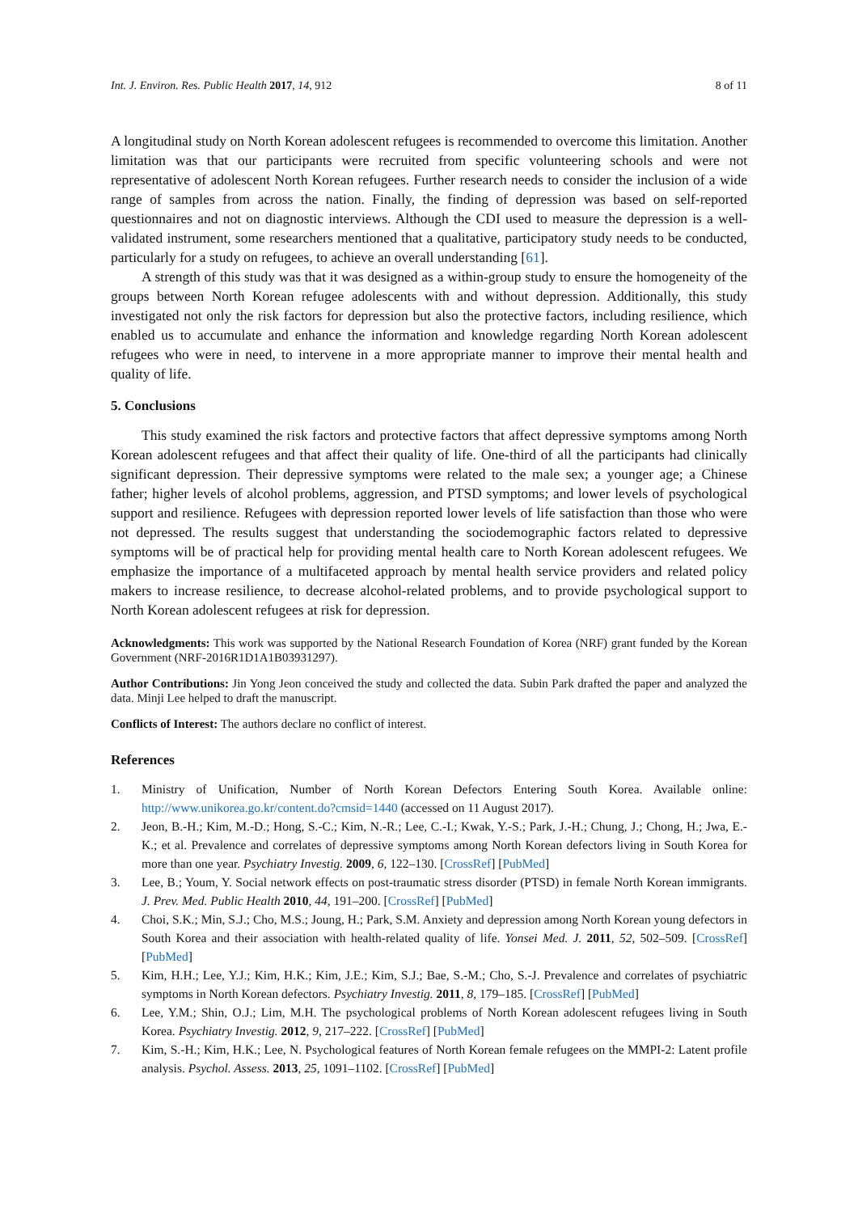Int. J. Environ. Res. Public Health 2017, 14, 912 8 of 11
A longitudinal study on North Korean adolescent refugees is recommended to overcome this limitation. Another limitation was that our participants were recruited from specific volunteering schools and were not representative of adolescent North Korean refugees. Further research needs to consider the inclusion of a wide range of samples from across the nation. Finally, the finding of depression was based on self-reported questionnaires and not on diagnostic interviews. Although the CDI used to measure the depression is a well-validated instrument, some researchers mentioned that a qualitative, participatory study needs to be conducted, particularly for a study on refugees, to achieve an overall understanding [61].
A strength of this study was that it was designed as a within-group study to ensure the homogeneity of the groups between North Korean refugee adolescents with and without depression. Additionally, this study investigated not only the risk factors for depression but also the protective factors, including resilience, which enabled us to accumulate and enhance the information and knowledge regarding North Korean adolescent refugees who were in need, to intervene in a more appropriate manner to improve their mental health and quality of life.
5. Conclusions
This study examined the risk factors and protective factors that affect depressive symptoms among North Korean adolescent refugees and that affect their quality of life. One-third of all the participants had clinically significant depression. Their depressive symptoms were related to the male sex; a younger age; a Chinese father; higher levels of alcohol problems, aggression, and PTSD symptoms; and lower levels of psychological support and resilience. Refugees with depression reported lower levels of life satisfaction than those who were not depressed. The results suggest that understanding the sociodemographic factors related to depressive symptoms will be of practical help for providing mental health care to North Korean adolescent refugees. We emphasize the importance of a multifaceted approach by mental health service providers and related policy makers to increase resilience, to decrease alcohol-related problems, and to provide psychological support to North Korean adolescent refugees at risk for depression.
Acknowledgments: This work was supported by the National Research Foundation of Korea (NRF) grant funded by the Korean Government (NRF-2016R1D1A1B03931297).
Author Contributions: Jin Yong Jeon conceived the study and collected the data. Subin Park drafted the paper and analyzed the data. Minji Lee helped to draft the manuscript.
Conflicts of Interest: The authors declare no conflict of interest.
References
1. Ministry of Unification, Number of North Korean Defectors Entering South Korea. Available online: http://www.unikorea.go.kr/content.do?cmsid=1440 (accessed on 11 August 2017).
2. Jeon, B.-H.; Kim, M.-D.; Hong, S.-C.; Kim, N.-R.; Lee, C.-I.; Kwak, Y.-S.; Park, J.-H.; Chung, J.; Chong, H.; Jwa, E.-K.; et al. Prevalence and correlates of depressive symptoms among North Korean defectors living in South Korea for more than one year. Psychiatry Investig. 2009, 6, 122–130. [CrossRef] [PubMed]
3. Lee, B.; Youm, Y. Social network effects on post-traumatic stress disorder (PTSD) in female North Korean immigrants. J. Prev. Med. Public Health 2010, 44, 191–200. [CrossRef] [PubMed]
4. Choi, S.K.; Min, S.J.; Cho, M.S.; Joung, H.; Park, S.M. Anxiety and depression among North Korean young defectors in South Korea and their association with health-related quality of life. Yonsei Med. J. 2011, 52, 502–509. [CrossRef] [PubMed]
5. Kim, H.H.; Lee, Y.J.; Kim, H.K.; Kim, J.E.; Kim, S.J.; Bae, S.-M.; Cho, S.-J. Prevalence and correlates of psychiatric symptoms in North Korean defectors. Psychiatry Investig. 2011, 8, 179–185. [CrossRef] [PubMed]
6. Lee, Y.M.; Shin, O.J.; Lim, M.H. The psychological problems of North Korean adolescent refugees living in South Korea. Psychiatry Investig. 2012, 9, 217–222. [CrossRef] [PubMed]
7. Kim, S.-H.; Kim, H.K.; Lee, N. Psychological features of North Korean female refugees on the MMPI-2: Latent profile analysis. Psychol. Assess. 2013, 25, 1091–1102. [CrossRef] [PubMed]